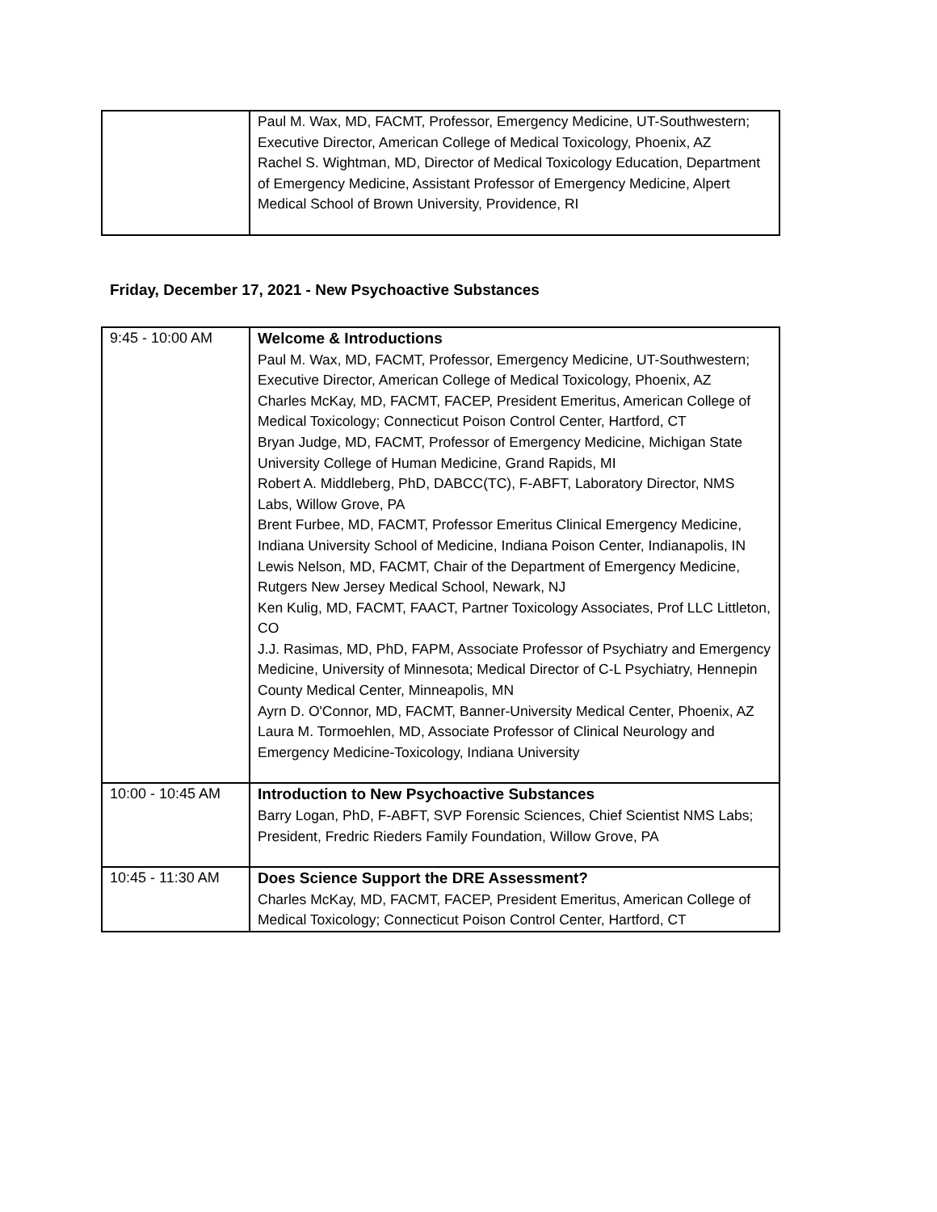| | Paul M. Wax, MD, FACMT, Professor, Emergency Medicine, UT-Southwestern; Executive Director, American College of Medical Toxicology, Phoenix, AZ Rachel S. Wightman, MD, Director of Medical Toxicology Education, Department of Emergency Medicine, Assistant Professor of Emergency Medicine, Alpert Medical School of Brown University, Providence, RI |
Friday, December 17, 2021 - New Psychoactive Substances
| 9:45 - 10:00 AM | Welcome & Introductions Paul M. Wax, MD, FACMT, Professor, Emergency Medicine, UT-Southwestern; Executive Director, American College of Medical Toxicology, Phoenix, AZ Charles McKay, MD, FACMT, FACEP, President Emeritus, American College of Medical Toxicology; Connecticut Poison Control Center, Hartford, CT Bryan Judge, MD, FACMT, Professor of Emergency Medicine, Michigan State University College of Human Medicine, Grand Rapids, MI Robert A. Middleberg, PhD, DABCC(TC), F-ABFT, Laboratory Director, NMS Labs, Willow Grove, PA Brent Furbee, MD, FACMT, Professor Emeritus Clinical Emergency Medicine, Indiana University School of Medicine, Indiana Poison Center, Indianapolis, IN Lewis Nelson, MD, FACMT, Chair of the Department of Emergency Medicine, Rutgers New Jersey Medical School, Newark, NJ Ken Kulig, MD, FACMT, FAACT, Partner Toxicology Associates, Prof LLC Littleton, CO J.J. Rasimas, MD, PhD, FAPM, Associate Professor of Psychiatry and Emergency Medicine, University of Minnesota; Medical Director of C-L Psychiatry, Hennepin County Medical Center, Minneapolis, MN Ayrn D. O'Connor, MD, FACMT, Banner-University Medical Center, Phoenix, AZ Laura M. Tormoehlen, MD, Associate Professor of Clinical Neurology and Emergency Medicine-Toxicology, Indiana University |
| 10:00 - 10:45 AM | Introduction to New Psychoactive Substances Barry Logan, PhD, F-ABFT, SVP Forensic Sciences, Chief Scientist NMS Labs; President, Fredric Rieders Family Foundation, Willow Grove, PA |
| 10:45 - 11:30 AM | Does Science Support the DRE Assessment? Charles McKay, MD, FACMT, FACEP, President Emeritus, American College of Medical Toxicology; Connecticut Poison Control Center, Hartford, CT |